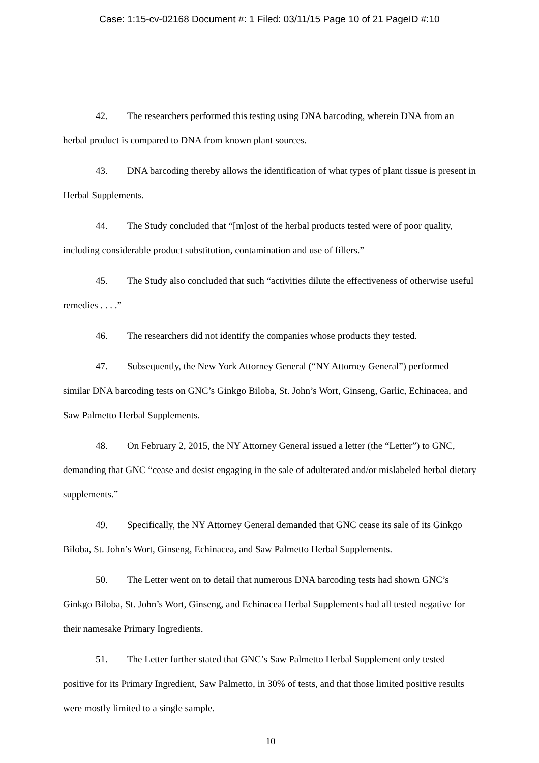Case: 1:15-cv-02168 Document #: 1 Filed: 03/11/15 Page 10 of 21 PageID #:10
42. The researchers performed this testing using DNA barcoding, wherein DNA from an herbal product is compared to DNA from known plant sources.
43. DNA barcoding thereby allows the identification of what types of plant tissue is present in Herbal Supplements.
44. The Study concluded that “[m]ost of the herbal products tested were of poor quality, including considerable product substitution, contamination and use of fillers.”
45. The Study also concluded that such “activities dilute the effectiveness of otherwise useful remedies . . . .”
46. The researchers did not identify the companies whose products they tested.
47. Subsequently, the New York Attorney General (“NY Attorney General”) performed similar DNA barcoding tests on GNC’s Ginkgo Biloba, St. John’s Wort, Ginseng, Garlic, Echinacea, and Saw Palmetto Herbal Supplements.
48. On February 2, 2015, the NY Attorney General issued a letter (the “Letter”) to GNC, demanding that GNC “cease and desist engaging in the sale of adulterated and/or mislabeled herbal dietary supplements.”
49. Specifically, the NY Attorney General demanded that GNC cease its sale of its Ginkgo Biloba, St. John’s Wort, Ginseng, Echinacea, and Saw Palmetto Herbal Supplements.
50. The Letter went on to detail that numerous DNA barcoding tests had shown GNC’s Ginkgo Biloba, St. John’s Wort, Ginseng, and Echinacea Herbal Supplements had all tested negative for their namesake Primary Ingredients.
51. The Letter further stated that GNC’s Saw Palmetto Herbal Supplement only tested positive for its Primary Ingredient, Saw Palmetto, in 30% of tests, and that those limited positive results were mostly limited to a single sample.
10